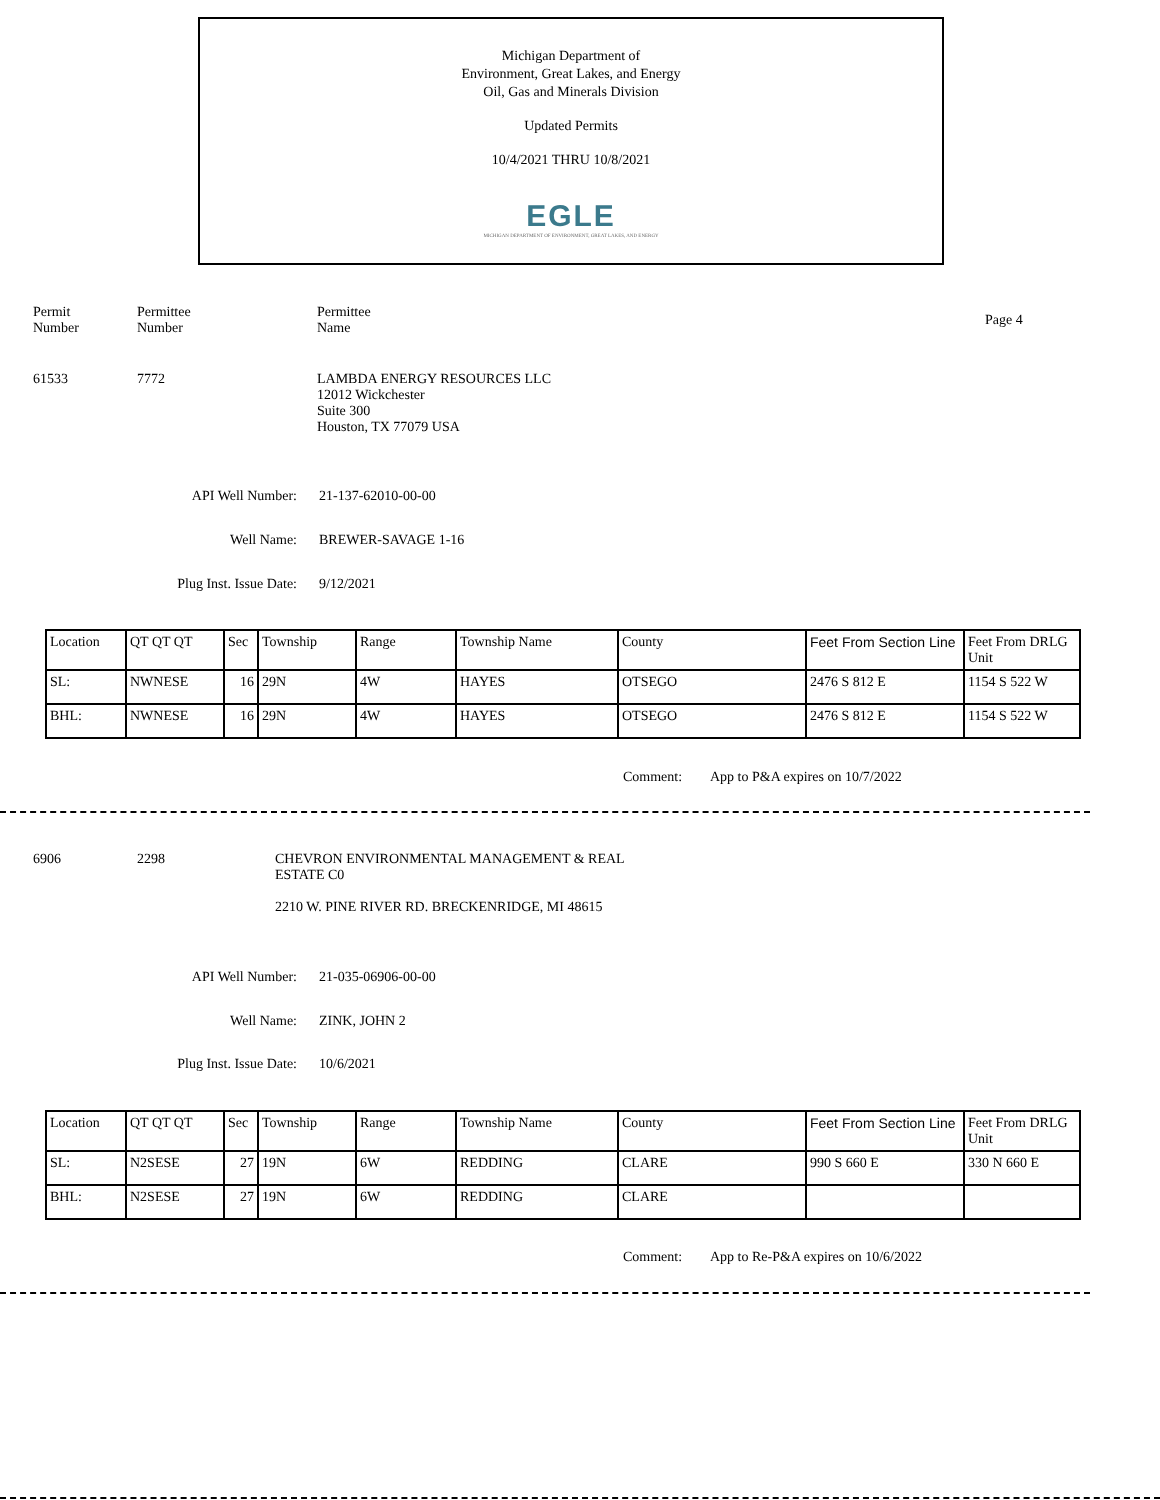Michigan Department of
Environment, Great Lakes, and Energy
Oil, Gas and Minerals Division
Updated Permits
10/4/2021 THRU 10/8/2021
EGLE
MICHIGAN DEPARTMENT OF ENVIRONMENT, GREAT LAKES, AND ENERGY
Permit
Number
Permittee
Number
Permittee
Name
Page 4
61533 7772 LAMBDA ENERGY RESOURCES LLC
12012 Wickchester
Suite 300
Houston, TX 77079 USA
API Well Number: 21-137-62010-00-00
Well Name: BREWER-SAVAGE 1-16
Plug Inst. Issue Date: 9/12/2021
| Location | QT QT QT | Sec | Township | Range | Township Name | County | Feet From Section Line | Feet From DRLG Unit |
| --- | --- | --- | --- | --- | --- | --- | --- | --- |
| SL: | NWNESE | 16 | 29N | 4W | HAYES | OTSEGO | 2476 S 812 E | 1154 S 522 W |
| BHL: | NWNESE | 16 | 29N | 4W | HAYES | OTSEGO | 2476 S 812 E | 1154 S 522 W |
Comment: App to P&A expires on 10/7/2022
6906 2298 CHEVRON ENVIRONMENTAL MANAGEMENT & REAL
ESTATE C0
2210 W. PINE RIVER RD. BRECKENRIDGE, MI 48615
API Well Number: 21-035-06906-00-00
Well Name: ZINK, JOHN 2
Plug Inst. Issue Date: 10/6/2021
| Location | QT QT QT | Sec | Township | Range | Township Name | County | Feet From Section Line | Feet From DRLG Unit |
| --- | --- | --- | --- | --- | --- | --- | --- | --- |
| SL: | N2SESE | 27 | 19N | 6W | REDDING | CLARE | 990 S 660 E | 330 N 660 E |
| BHL: | N2SESE | 27 | 19N | 6W | REDDING | CLARE | | |
Comment: App to Re-P&A expires on 10/6/2022